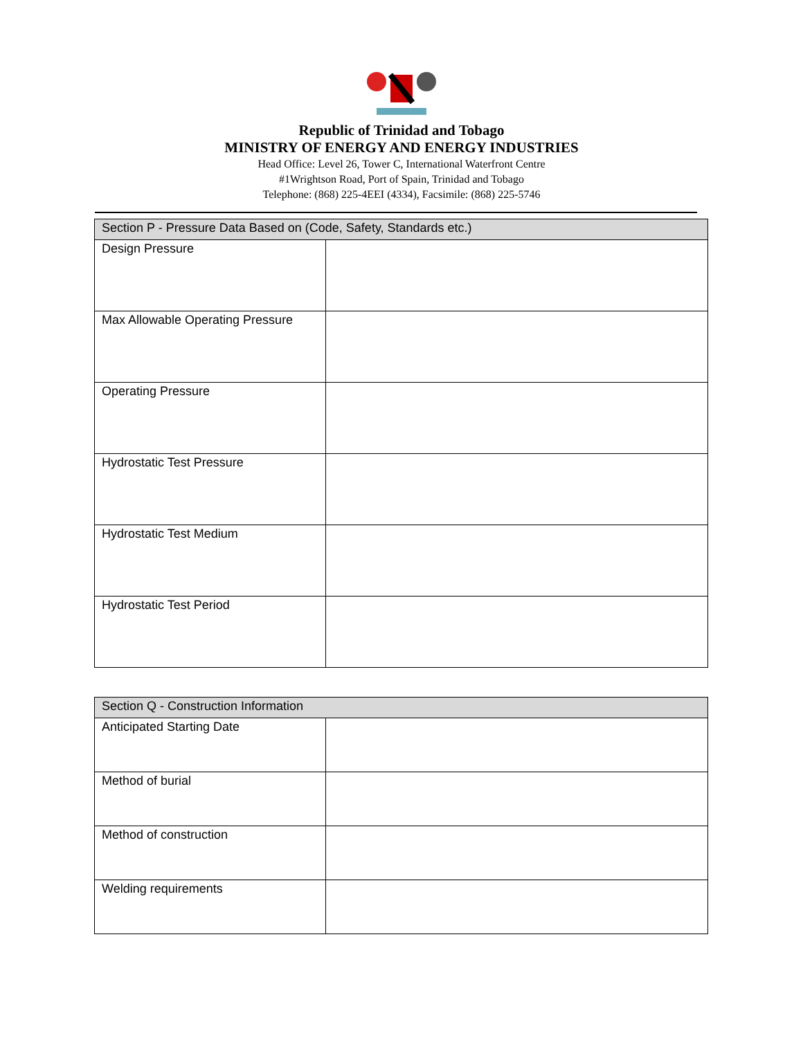Republic of Trinidad and Tobago
MINISTRY OF ENERGY AND ENERGY INDUSTRIES
Head Office: Level 26, Tower C, International Waterfront Centre
#1Wrightson Road, Port of Spain, Trinidad and Tobago
Telephone: (868) 225-4EEI (4334), Facsimile: (868) 225-5746
| Section P - Pressure Data Based on (Code, Safety, Standards etc.) | |
| --- | --- |
| Design Pressure | |
| Max Allowable Operating Pressure | |
| Operating Pressure | |
| Hydrostatic Test Pressure | |
| Hydrostatic Test Medium | |
| Hydrostatic Test Period | |
| Section Q - Construction Information | |
| --- | --- |
| Anticipated Starting Date | |
| Method of burial | |
| Method of construction | |
| Welding requirements | |